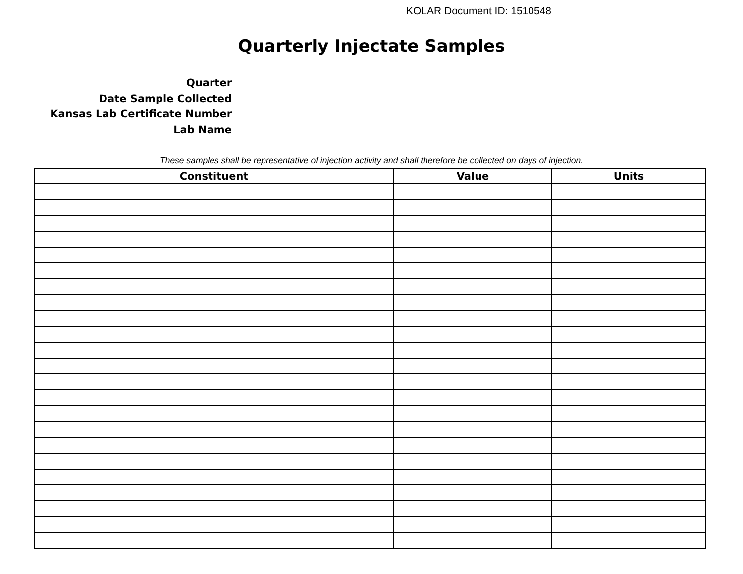KOLAR Document ID: 1510548
Quarterly Injectate Samples
Quarter
Date Sample Collected
Kansas Lab Certificate Number
Lab Name
These samples shall be representative of injection activity and shall therefore be collected on days of injection.
| Constituent | Value | Units |
| --- | --- | --- |